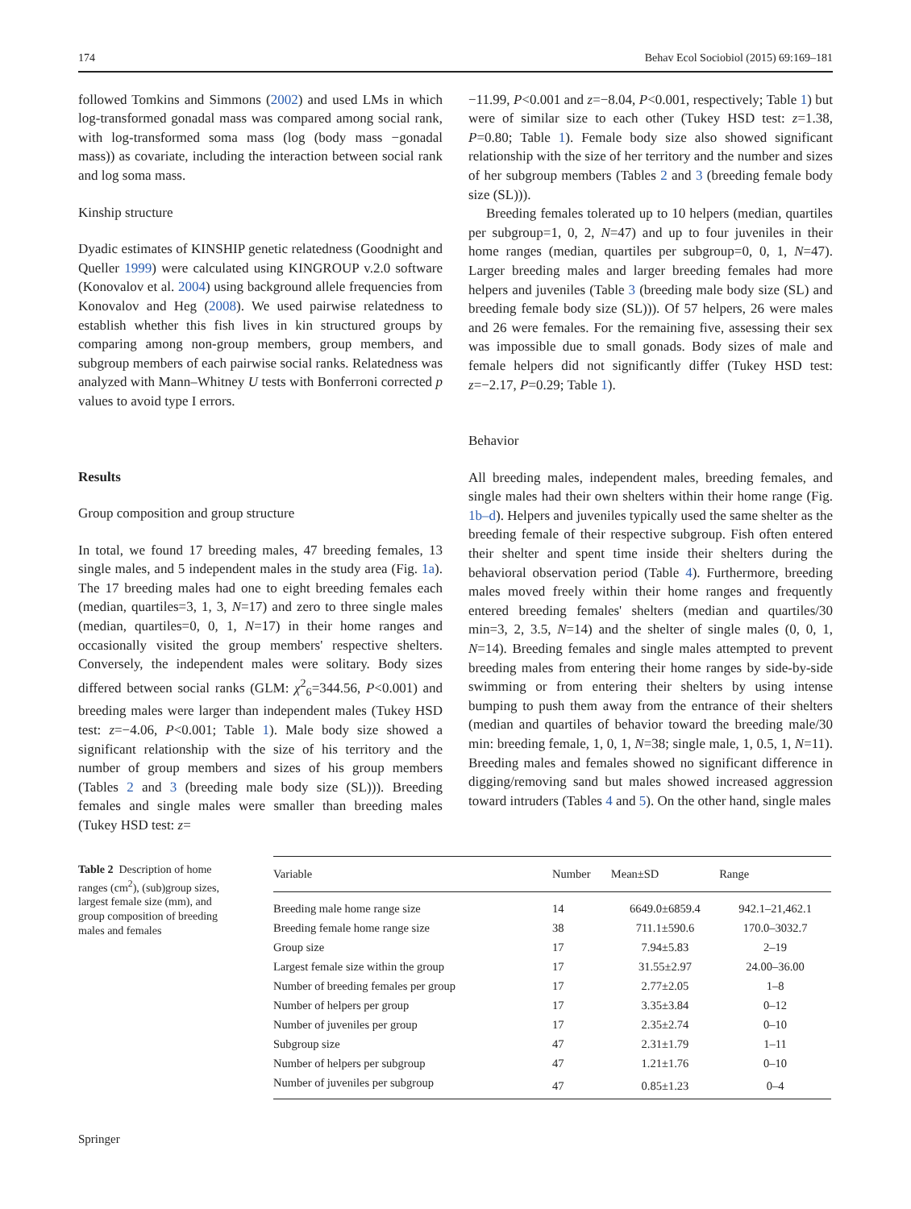174 Behav Ecol Sociobiol (2015) 69:169–181
followed Tomkins and Simmons (2002) and used LMs in which log-transformed gonadal mass was compared among social rank, with log-transformed soma mass (log (body mass −gonadal mass)) as covariate, including the interaction between social rank and log soma mass.
Kinship structure
Dyadic estimates of KINSHIP genetic relatedness (Goodnight and Queller 1999) were calculated using KINGROUP v.2.0 software (Konovalov et al. 2004) using background allele frequencies from Konovalov and Heg (2008). We used pairwise relatedness to establish whether this fish lives in kin structured groups by comparing among non-group members, group members, and subgroup members of each pairwise social ranks. Relatedness was analyzed with Mann–Whitney U tests with Bonferroni corrected p values to avoid type I errors.
Results
Group composition and group structure
In total, we found 17 breeding males, 47 breeding females, 13 single males, and 5 independent males in the study area (Fig. 1a). The 17 breeding males had one to eight breeding females each (median, quartiles=3, 1, 3, N=17) and zero to three single males (median, quartiles=0, 0, 1, N=17) in their home ranges and occasionally visited the group members' respective shelters. Conversely, the independent males were solitary. Body sizes differed between social ranks (GLM: χ<sup>2</sup><sub>6</sub>=344.56, P<0.001) and breeding males were larger than independent males (Tukey HSD test: z=−4.06, P<0.001; Table 1). Male body size showed a significant relationship with the size of his territory and the number of group members and sizes of his group members (Tables 2 and 3 (breeding male body size (SL))). Breeding females and single males were smaller than breeding males (Tukey HSD test: z=
−11.99, P<0.001 and z=−8.04, P<0.001, respectively; Table 1) but were of similar size to each other (Tukey HSD test: z=1.38, P=0.80; Table 1). Female body size also showed significant relationship with the size of her territory and the number and sizes of her subgroup members (Tables 2 and 3 (breeding female body size (SL))).
Breeding females tolerated up to 10 helpers (median, quartiles per subgroup=1, 0, 2, N=47) and up to four juveniles in their home ranges (median, quartiles per subgroup=0, 0, 1, N=47). Larger breeding males and larger breeding females had more helpers and juveniles (Table 3 (breeding male body size (SL) and breeding female body size (SL))). Of 57 helpers, 26 were males and 26 were females. For the remaining five, assessing their sex was impossible due to small gonads. Body sizes of male and female helpers did not significantly differ (Tukey HSD test: z=−2.17, P=0.29; Table 1).
Behavior
All breeding males, independent males, breeding females, and single males had their own shelters within their home range (Fig. 1b–d). Helpers and juveniles typically used the same shelter as the breeding female of their respective subgroup. Fish often entered their shelter and spent time inside their shelters during the behavioral observation period (Table 4). Furthermore, breeding males moved freely within their home ranges and frequently entered breeding females' shelters (median and quartiles/30 min=3, 2, 3.5, N=14) and the shelter of single males (0, 0, 1, N=14). Breeding females and single males attempted to prevent breeding males from entering their home ranges by side-by-side swimming or from entering their shelters by using intense bumping to push them away from the entrance of their shelters (median and quartiles of behavior toward the breeding male/30 min: breeding female, 1, 0, 1, N=38; single male, 1, 0.5, 1, N=11). Breeding males and females showed no significant difference in digging/removing sand but males showed increased aggression toward intruders (Tables 4 and 5). On the other hand, single males
Table 2 Description of home ranges (cm<sup>2</sup>), (sub)group sizes, largest female size (mm), and group composition of breeding males and females
| Variable | Number | Mean±SD | Range |
| --- | --- | --- | --- |
| Breeding male home range size | 14 | 6649.0±6859.4 | 942.1–21,462.1 |
| Breeding female home range size | 38 | 711.1±590.6 | 170.0–3032.7 |
| Group size | 17 | 7.94±5.83 | 2–19 |
| Largest female size within the group | 17 | 31.55±2.97 | 24.00–36.00 |
| Number of breeding females per group | 17 | 2.77±2.05 | 1–8 |
| Number of helpers per group | 17 | 3.35±3.84 | 0–12 |
| Number of juveniles per group | 17 | 2.35±2.74 | 0–10 |
| Subgroup size | 47 | 2.31±1.79 | 1–11 |
| Number of helpers per subgroup | 47 | 1.21±1.76 | 0–10 |
| Number of juveniles per subgroup | 47 | 0.85±1.23 | 0–4 |
Springer